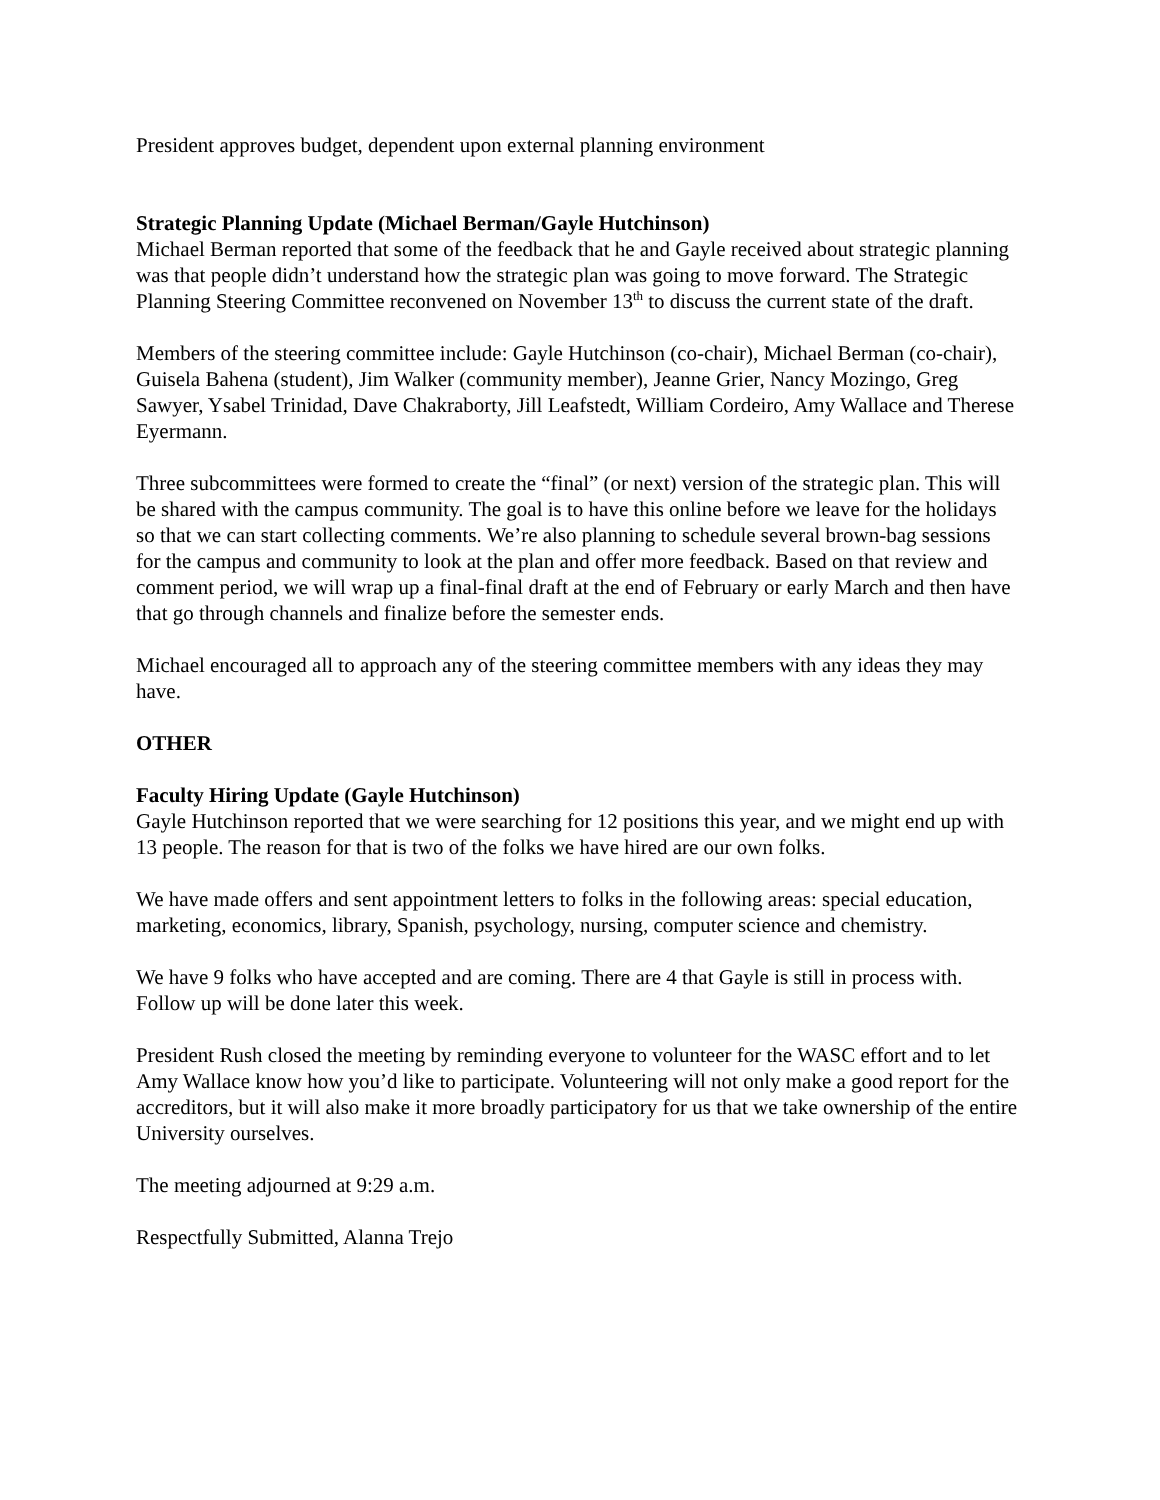President approves budget, dependent upon external planning environment
Strategic Planning Update (Michael Berman/Gayle Hutchinson)
Michael Berman reported that some of the feedback that he and Gayle received about strategic planning was that people didn’t understand how the strategic plan was going to move forward. The Strategic Planning Steering Committee reconvened on November 13<sup>th</sup> to discuss the current state of the draft.
Members of the steering committee include: Gayle Hutchinson (co-chair), Michael Berman (co-chair), Guisela Bahena (student), Jim Walker (community member), Jeanne Grier, Nancy Mozingo, Greg Sawyer, Ysabel Trinidad, Dave Chakraborty, Jill Leafstedt, William Cordeiro, Amy Wallace and Therese Eyermann.
Three subcommittees were formed to create the “final” (or next) version of the strategic plan. This will be shared with the campus community. The goal is to have this online before we leave for the holidays so that we can start collecting comments. We’re also planning to schedule several brown-bag sessions for the campus and community to look at the plan and offer more feedback. Based on that review and comment period, we will wrap up a final-final draft at the end of February or early March and then have that go through channels and finalize before the semester ends.
Michael encouraged all to approach any of the steering committee members with any ideas they may have.
OTHER
Faculty Hiring Update (Gayle Hutchinson)
Gayle Hutchinson reported that we were searching for 12 positions this year, and we might end up with 13 people. The reason for that is two of the folks we have hired are our own folks.
We have made offers and sent appointment letters to folks in the following areas: special education, marketing, economics, library, Spanish, psychology, nursing, computer science and chemistry.
We have 9 folks who have accepted and are coming. There are 4 that Gayle is still in process with. Follow up will be done later this week.
President Rush closed the meeting by reminding everyone to volunteer for the WASC effort and to let Amy Wallace know how you’d like to participate. Volunteering will not only make a good report for the accreditors, but it will also make it more broadly participatory for us that we take ownership of the entire University ourselves.
The meeting adjourned at 9:29 a.m.
Respectfully Submitted, Alanna Trejo